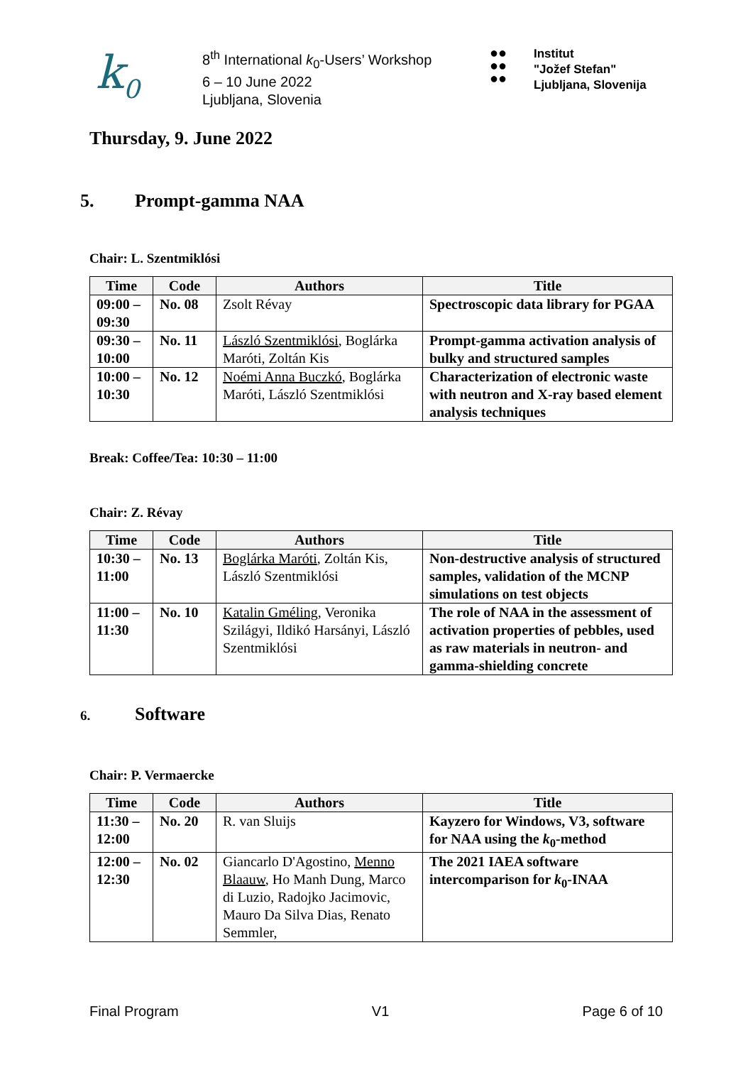k<sub>0</sub>
8<sup>th</sup> International k<sub>0</sub>-Users’ Workshop
6 – 10 June 2022
Ljubljana, Slovenia
●●
●●
●●
Institut
"Jožef Stefan"
Ljubljana, Slovenija
Thursday, 9. June 2022
5. Prompt-gamma NAA
Chair: L. Szentmiklósi
| Time | Code | Authors | Title |
| --- | --- | --- | --- |
| 09:00 – 09:30 | No. 08 | Zsolt Révay | Spectroscopic data library for PGAA |
| 09:30 – 10:00 | No. 11 | László Szentmiklósi , Boglárka Maróti, Zoltán Kis | Prompt-gamma activation analysis of bulky and structured samples |
| 10:00 – 10:30 | No. 12 | Noémi Anna Buczkó , Boglárka Maróti, László Szentmiklósi | Characterization of electronic waste with neutron and X-ray based element analysis techniques |
Break: Coffee/Tea: 10:30 – 11:00
Chair: Z. Révay
| Time | Code | Authors | Title |
| --- | --- | --- | --- |
| 10:30 – 11:00 | No. 13 | Boglárka Maróti , Zoltán Kis, László Szentmiklósi | Non-destructive analysis of structured samples, validation of the MCNP simulations on test objects |
| 11:00 – 11:30 | No. 10 | Katalin Gméling , Veronika Szilágyi, Ildikó Harsányi, László Szentmiklósi | The role of NAA in the assessment of activation properties of pebbles, used as raw materials in neutron- and gamma-shielding concrete |
6. Software
Chair: P. Vermaercke
| Time | Code | Authors | Title |
| --- | --- | --- | --- |
| 11:30 – 12:00 | No. 20 | R. van Sluijs | Kayzero for Windows, V3, software for NAA using the k<sub>0</sub>-method |
| 12:00 – 12:30 | No. 02 | Giancarlo D'Agostino, Menno Blaauw , Ho Manh Dung, Marco di Luzio, Radojko Jacimovic, Mauro Da Silva Dias, Renato Semmler, | The 2021 IAEA software intercomparison for k<sub>0</sub>-INAA |
Final Program V1 Page 6 of 10